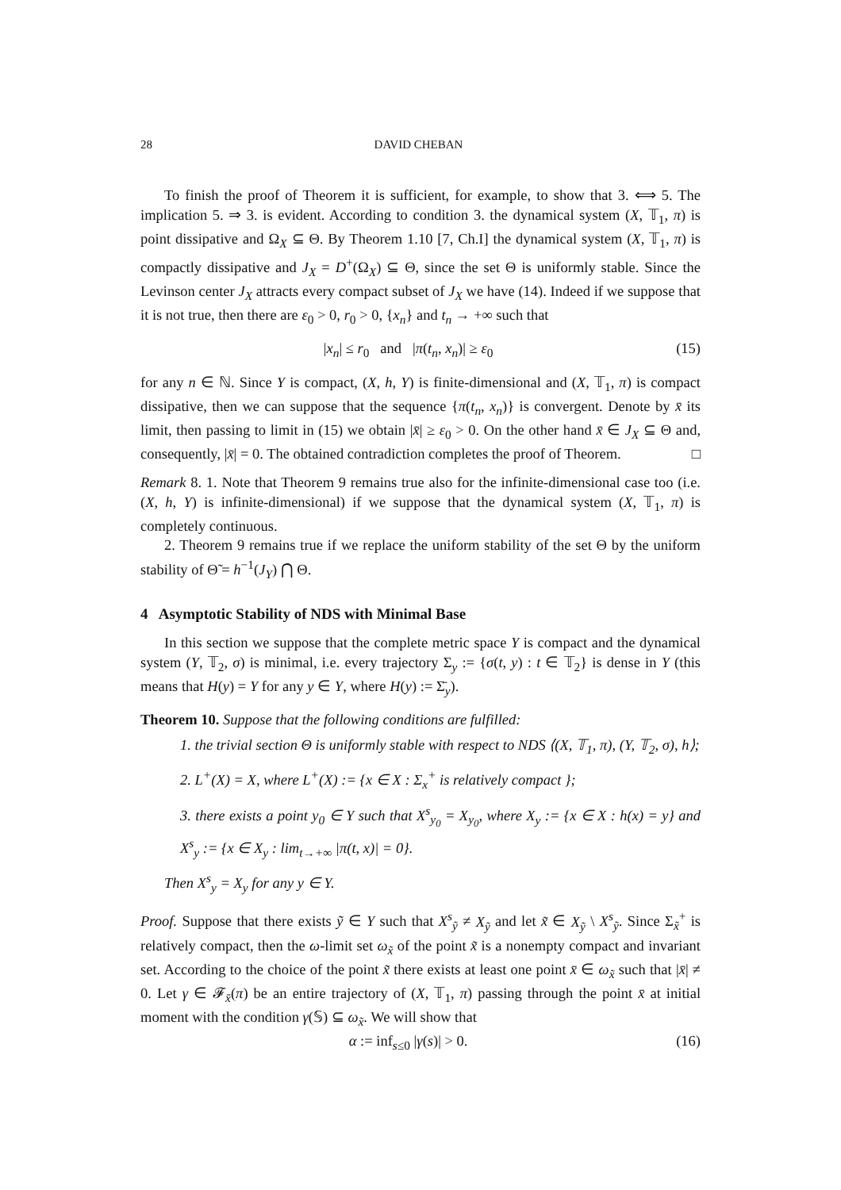28 DAVID CHEBAN
To finish the proof of Theorem it is sufficient, for example, to show that 3. ⟺ 5. The implication 5. ⇒ 3. is evident. According to condition 3. the dynamical system (X, 𝕋<sub>1</sub>, π) is point dissipative and Ω<sub>X</sub> ⊆ Θ. By Theorem 1.10 [7, Ch.I] the dynamical system (X, 𝕋<sub>1</sub>, π) is compactly dissipative and J<sub>X</sub> = D<sup>+</sup>(Ω<sub>X</sub>) ⊆ Θ, since the set Θ is uniformly stable. Since the Levinson center J<sub>X</sub> attracts every compact subset of J<sub>X</sub> we have (14). Indeed if we suppose that it is not true, then there are ε<sub>0</sub> > 0, r<sub>0</sub> > 0, {x<sub>n</sub>} and t<sub>n</sub> → +∞ such that
|x<sub>n</sub>| ≤ r<sub>0</sub> and |π(t<sub>n</sub>, x<sub>n</sub>)| ≥ ε<sub>0</sub> (15)
for any n ∈ ℕ. Since Y is compact, (X, h, Y) is finite-dimensional and (X, 𝕋<sub>1</sub>, π) is compact dissipative, then we can suppose that the sequence {π(t<sub>n</sub>, x<sub>n</sub>)} is convergent. Denote by x̄ its limit, then passing to limit in (15) we obtain |x̄| ≥ ε<sub>0</sub> > 0. On the other hand x̄ ∈ J<sub>X</sub> ⊆ Θ and, consequently, |x̄| = 0. The obtained contradiction completes the proof of Theorem. □
Remark 8. 1. Note that Theorem 9 remains true also for the infinite-dimensional case too (i.e. (X, h, Y) is infinite-dimensional) if we suppose that the dynamical system (X, 𝕋<sub>1</sub>, π) is completely continuous.
2. Theorem 9 remains true if we replace the uniform stability of the set Θ by the uniform stability of Θ̃ = h<sup>−1</sup>(J<sub>Y</sub>) ⋂ Θ.
4 Asymptotic Stability of NDS with Minimal Base
In this section we suppose that the complete metric space Y is compact and the dynamical system (Y, 𝕋<sub>2</sub>, σ) is minimal, i.e. every trajectory Σ<sub>y</sub> := {σ(t, y) : t ∈ 𝕋<sub>2</sub>} is dense in Y (this means that H(y) = Y for any y ∈ Y, where H(y) := Σ̄<sub>y</sub>).
Theorem 10. Suppose that the following conditions are fulfilled:
1. the trivial section Θ is uniformly stable with respect to NDS ⟨(X, 𝕋<sub>1</sub>, π), (Y, 𝕋<sub>2</sub>, σ), h⟩;
2. L<sup>+</sup>(X) = X, where L<sup>+</sup>(X) := {x ∈ X : Σ<sub>x</sub><sup>+</sup> is relatively compact };
3. there exists a point y<sub>0</sub> ∈ Y such that X<sup>s</sup><sub>y<sub>0</sub></sub> = X<sub>y<sub>0</sub></sub>, where X<sub>y</sub> := {x ∈ X : h(x) = y} and X<sup>s</sup><sub>y</sub> := {x ∈ X<sub>y</sub> : lim<sub>t→+∞</sub> |π(t, x)| = 0}.
Then X<sup>s</sup><sub>y</sub> = X<sub>y</sub> for any y ∈ Y.
Proof. Suppose that there exists ỹ ∈ Y such that X<sup>s</sup><sub>ỹ</sub> ≠ X<sub>ỹ</sub> and let x̃ ∈ X<sub>ỹ</sub> \ X<sup>s</sup><sub>ỹ</sub>. Since Σ<sub>x̃</sub><sup>+</sup> is relatively compact, then the ω-limit set ω<sub>x̃</sub> of the point x̃ is a nonempty compact and invariant set. According to the choice of the point x̃ there exists at least one point x̄ ∈ ω<sub>x̃</sub> such that |x̄| ≠ 0. Let γ ∈ 𝓕<sub>x̄</sub>(π) be an entire trajectory of (X, 𝕋<sub>1</sub>, π) passing through the point x̄ at initial moment with the condition γ(𝕊) ⊆ ω<sub>x̃</sub>. We will show that
α := inf<sub>s≤0</sub> |γ(s)| > 0. (16)